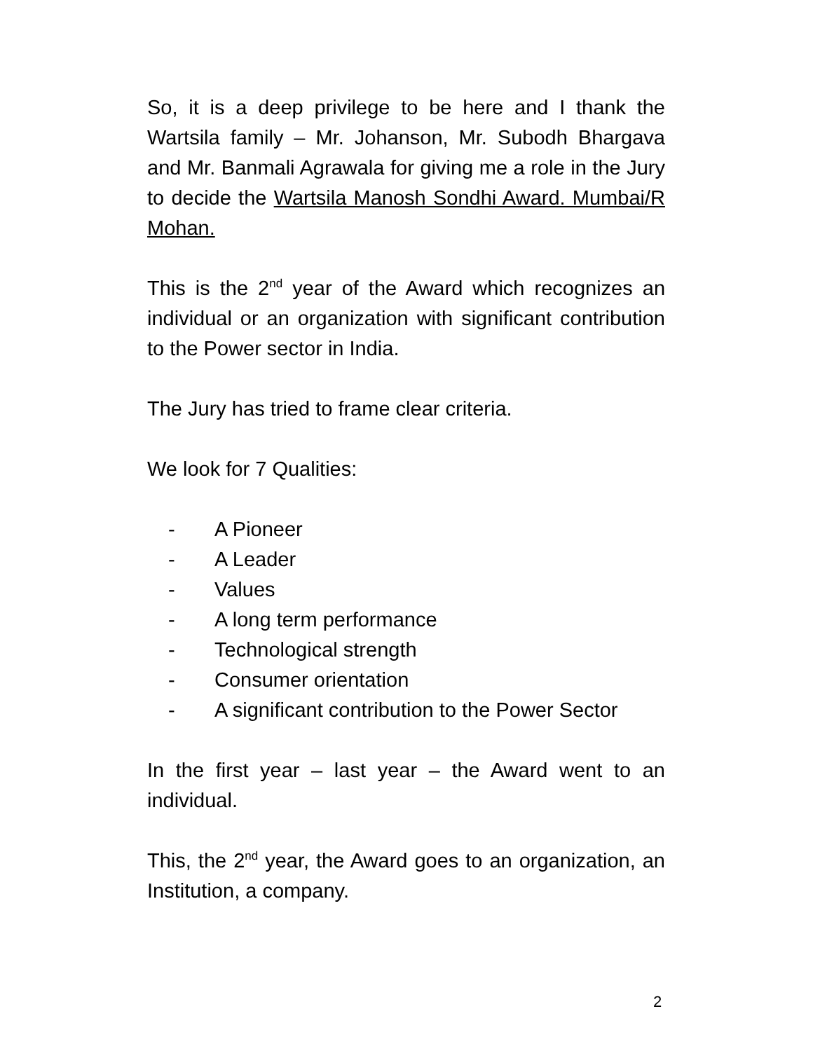So, it is a deep privilege to be here and I thank the Wartsila family – Mr. Johanson, Mr. Subodh Bhargava and Mr. Banmali Agrawala for giving me a role in the Jury to decide the Wartsila Manosh Sondhi Award. Mumbai/R Mohan.
This is the 2<sup>nd</sup> year of the Award which recognizes an individual or an organization with significant contribution to the Power sector in India.
The Jury has tried to frame clear criteria.
We look for 7 Qualities:
- A Pioneer
- A Leader
- Values
- A long term performance
- Technological strength
- Consumer orientation
- A significant contribution to the Power Sector
In the first year – last year – the Award went to an individual.
This, the 2<sup>nd</sup> year, the Award goes to an organization, an Institution, a company.
2